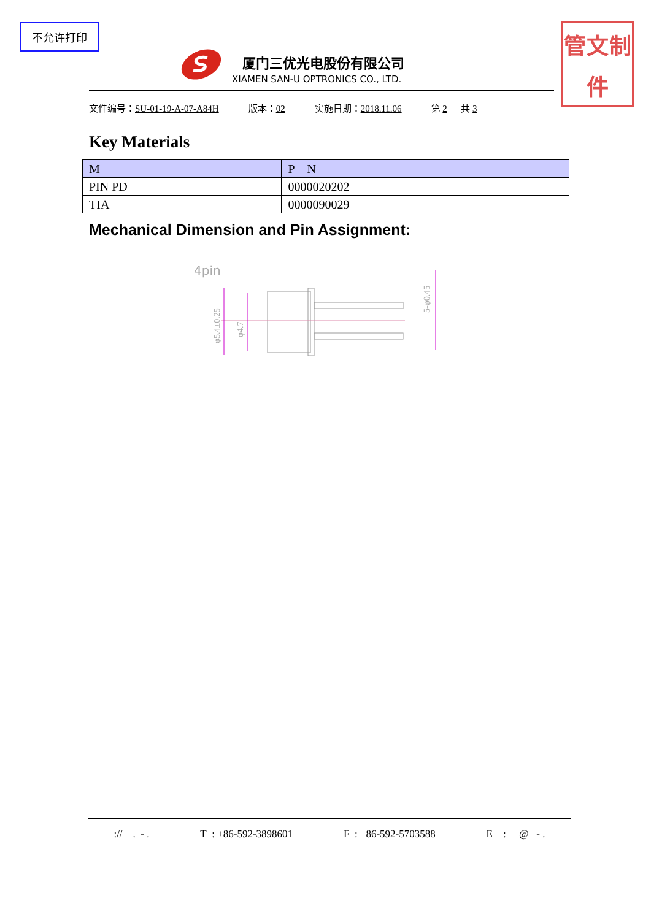不允许打印
管文制件
厦门三优光电股份有限公司
XIAMEN SAN-U OPTRONICS CO., LTD.
文件编号：SU-01-19-A-07-A84H 版本：02 实施日期：2018.11.06 第 2 共 3
Key Materials
| M | P N |
| --- | --- |
| PIN PD | 0000020202 |
| TIA | 0000090029 |
Mechanical Dimension and Pin Assignment:
4pin
φ5.4±0.25
φ4.7
5-φ0.45
:// . - . T : +86-592-3898601 F : +86-592-5703588 E : @ - .